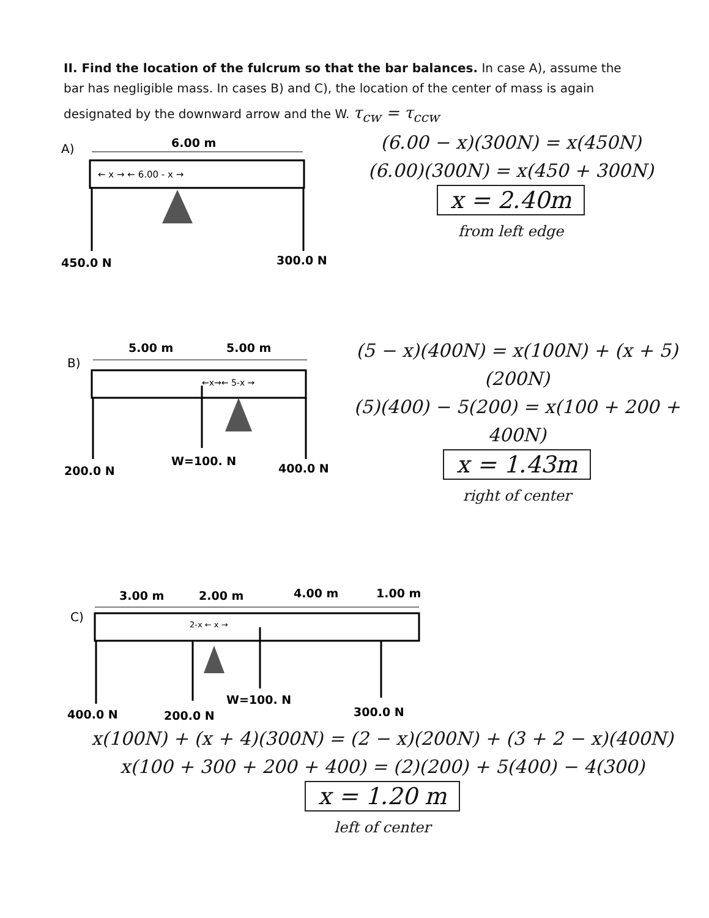II. Find the location of the fulcrum so that the bar balances. In case A), assume the bar has negligible mass. In cases B) and C), the location of the center of mass is again designated by the downward arrow and the W. τ<sub>cw</sub> = τ<sub>ccw</sub>
A)
6.00 m
← x → ← 6.00 - x →
450.0 N
300.0 N
(6.00 − x)(300N) = x(450N)
(6.00)(300N) = x(450 + 300N)
x = 2.40m
from left edge
B)
5.00 m
5.00 m
←x→← 5-x →
200.0 N
W=100. N
400.0 N
(5 − x)(400N) = x(100N) + (x + 5)(200N)
(5)(400) − 5(200) = x(100 + 200 + 400N)
x = 1.43m
right of center
C)
3.00 m
2.00 m
4.00 m
1.00 m
2-x ← x →
400.0 N
200.0 N
W=100. N
300.0 N
x(100N) + (x + 4)(300N) = (2 − x)(200N) + (3 + 2 − x)(400N)
x(100 + 300 + 200 + 400) = (2)(200) + 5(400) − 4(300)
x = 1.20 m
left of center